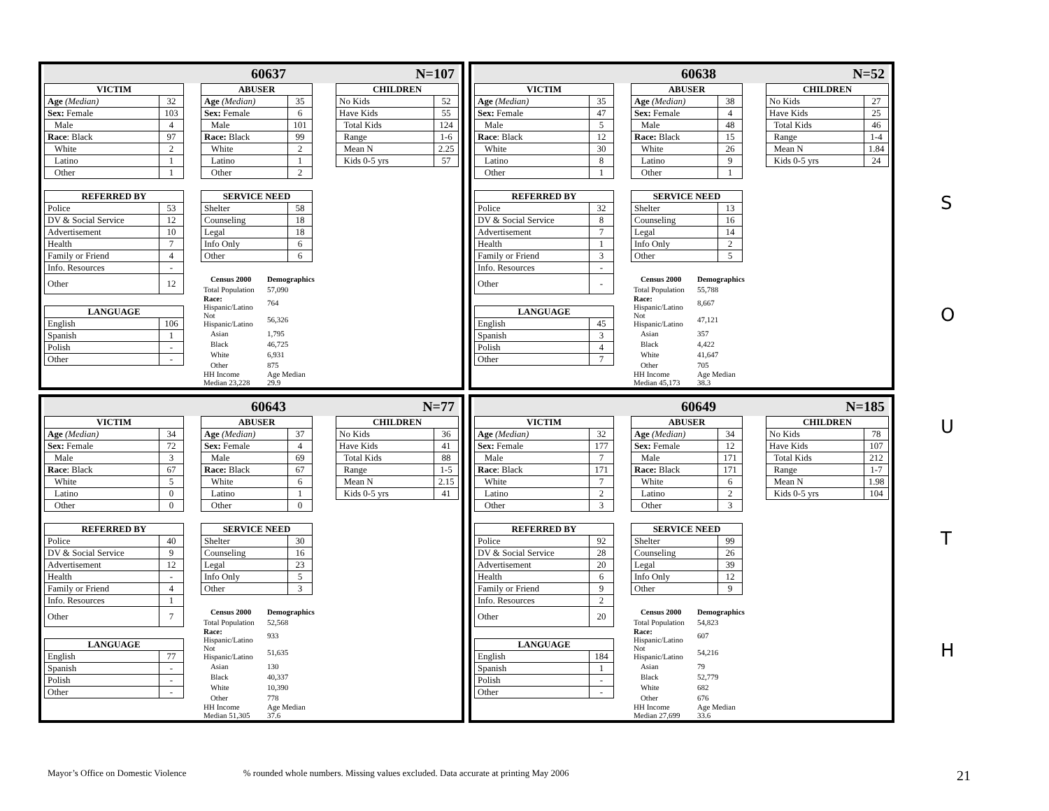60637 N=107
| VICTIM | |
| --- | --- |
| Age (Median) | 32 |
| Sex: Female | 103 |
| Male | 4 |
| Race : Black | 97 |
| White | 2 |
| Latino | 1 |
| Other | 1 |
| REFERRED BY | |
| --- | --- |
| Police | 53 |
| DV & Social Service | 12 |
| Advertisement | 10 |
| Health | 7 |
| Family or Friend | 4 |
| Info. Resources | - |
| Other | 12 |
| LANGUAGE | |
| --- | --- |
| English | 106 |
| Spanish | 1 |
| Polish | - |
| Other | - |
| ABUSER | |
| --- | --- |
| Age (Median) | 35 |
| Sex: Female | 6 |
| Male | 101 |
| Race: Black | 99 |
| White | 2 |
| Latino | 1 |
| Other | 2 |
| SERVICE NEED | |
| --- | --- |
| Shelter | 58 |
| Counseling | 18 |
| Legal | 18 |
| Info Only | 6 |
| Other | 6 |
| | Census 2000 | Demographics |
| Total Population | | 57,090 |
| Race: Hispanic/Latino | | 764 |
| Not Hispanic/Latino | | 56,326 |
| | Asian | 1,795 |
| | Black | 46,725 |
| | White | 6,931 |
| | Other | 875 |
| HH Income Median 23,228 | | Age Median 29.9 |
| CHILDREN | |
| --- | --- |
| No Kids | 52 |
| Have Kids | 55 |
| Total Kids | 124 |
| Range | 1-6 |
| Mean N | 2.25 |
| Kids 0-5 yrs | 57 |
60638 N=52
| VICTIM | |
| --- | --- |
| Age (Median) | 35 |
| Sex: Female | 47 |
| Male | 5 |
| Race : Black | 12 |
| White | 30 |
| Latino | 8 |
| Other | 1 |
| REFERRED BY | |
| --- | --- |
| Police | 32 |
| DV & Social Service | 8 |
| Advertisement | 7 |
| Health | 1 |
| Family or Friend | 3 |
| Info. Resources | - |
| Other | - |
| LANGUAGE | |
| --- | --- |
| English | 45 |
| Spanish | 3 |
| Polish | 4 |
| Other | 7 |
| ABUSER | |
| --- | --- |
| Age (Median) | 38 |
| Sex: Female | 4 |
| Male | 48 |
| Race: Black | 15 |
| White | 26 |
| Latino | 9 |
| Other | 1 |
| SERVICE NEED | |
| --- | --- |
| Shelter | 13 |
| Counseling | 16 |
| Legal | 14 |
| Info Only | 2 |
| Other | 5 |
| | Census 2000 | Demographics |
| Total Population | | 55,788 |
| Race: Hispanic/Latino | | 8,667 |
| Not Hispanic/Latino | | 47,121 |
| | Asian | 357 |
| | Black | 4,422 |
| | White | 41,647 |
| | Other | 705 |
| HH Income Median 45,173 | | Age Median 38.3 |
| CHILDREN | |
| --- | --- |
| No Kids | 27 |
| Have Kids | 25 |
| Total Kids | 46 |
| Range | 1-4 |
| Mean N | 1.84 |
| Kids 0-5 yrs | 24 |
60643 N=77
| VICTIM | |
| --- | --- |
| Age (Median) | 34 |
| Sex: Female | 72 |
| Male | 3 |
| Race : Black | 67 |
| White | 5 |
| Latino | 0 |
| Other | 0 |
| REFERRED BY | |
| --- | --- |
| Police | 40 |
| DV & Social Service | 9 |
| Advertisement | 12 |
| Health | - |
| Family or Friend | 4 |
| Info. Resources | 1 |
| Other | 7 |
| LANGUAGE | |
| --- | --- |
| English | 77 |
| Spanish | - |
| Polish | - |
| Other | - |
| ABUSER | |
| --- | --- |
| Age (Median) | 37 |
| Sex: Female | 4 |
| Male | 69 |
| Race: Black | 67 |
| White | 6 |
| Latino | 1 |
| Other | 0 |
| SERVICE NEED | |
| --- | --- |
| Shelter | 30 |
| Counseling | 16 |
| Legal | 23 |
| Info Only | 5 |
| Other | 3 |
| | Census 2000 | Demographics |
| Total Population | | 52,568 |
| Race: Hispanic/Latino | | 933 |
| Not Hispanic/Latino | | 51,635 |
| | Asian | 130 |
| | Black | 40,337 |
| | White | 10,390 |
| | Other | 778 |
| HH Income Median 51,305 | | Age Median 37.6 |
| CHILDREN | |
| --- | --- |
| No Kids | 36 |
| Have Kids | 41 |
| Total Kids | 88 |
| Range | 1-5 |
| Mean N | 2.15 |
| Kids 0-5 yrs | 41 |
60649 N=185
| VICTIM | |
| --- | --- |
| Age (Median) | 32 |
| Sex: Female | 177 |
| Male | 7 |
| Race : Black | 171 |
| White | 7 |
| Latino | 2 |
| Other | 3 |
| REFERRED BY | |
| --- | --- |
| Police | 92 |
| DV & Social Service | 28 |
| Advertisement | 20 |
| Health | 6 |
| Family or Friend | 9 |
| Info. Resources | 2 |
| Other | 20 |
| LANGUAGE | |
| --- | --- |
| English | 184 |
| Spanish | 1 |
| Polish | - |
| Other | - |
| ABUSER | |
| --- | --- |
| Age (Median) | 34 |
| Sex: Female | 12 |
| Male | 171 |
| Race: Black | 171 |
| White | 6 |
| Latino | 2 |
| Other | 3 |
| SERVICE NEED | |
| --- | --- |
| Shelter | 99 |
| Counseling | 26 |
| Legal | 39 |
| Info Only | 12 |
| Other | 9 |
| | Census 2000 | Demographics |
| Total Population | | 54,823 |
| Race: Hispanic/Latino | | 607 |
| Not Hispanic/Latino | | 54,216 |
| | Asian | 79 |
| | Black | 52,779 |
| | White | 682 |
| | Other | 676 |
| HH Income Median 27,699 | | Age Median 33.6 |
| CHILDREN | |
| --- | --- |
| No Kids | 78 |
| Have Kids | 107 |
| Total Kids | 212 |
| Range | 1-7 |
| Mean N | 1.98 |
| Kids 0-5 yrs | 104 |
S
O
U
T
H
Mayor’s Office on Domestic Violence % rounded whole numbers. Missing values excluded. Data accurate at printing May 2006 21